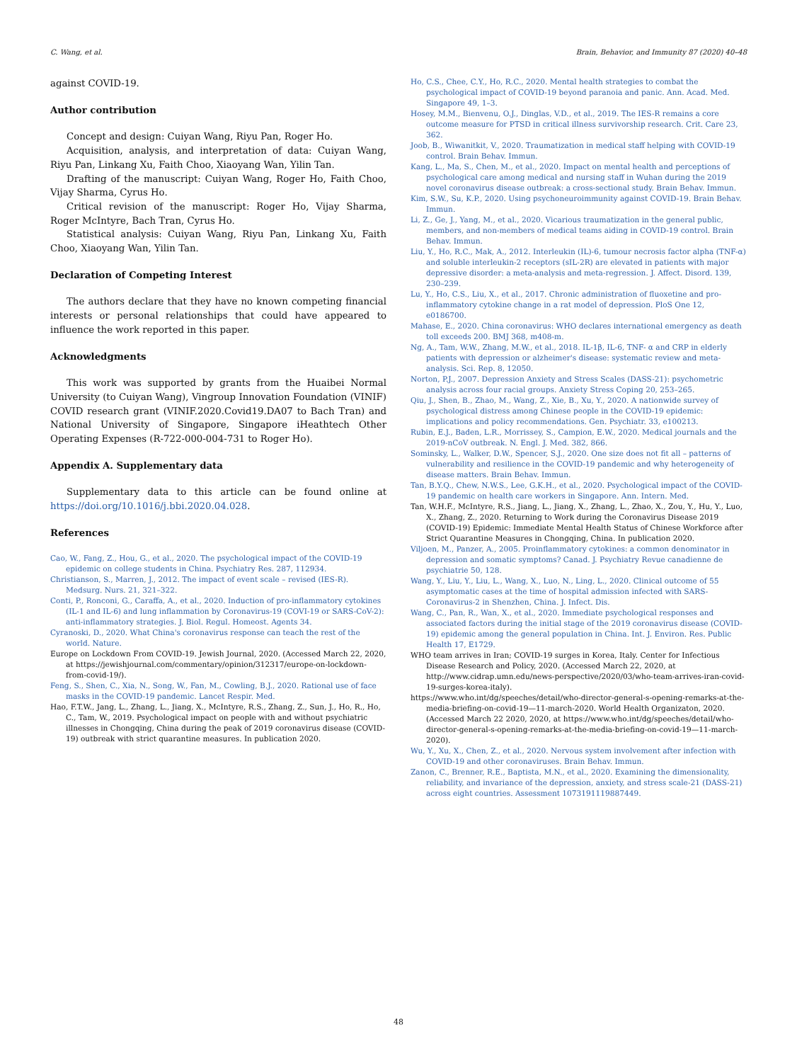C. Wang, et al. Brain, Behavior, and Immunity 87 (2020) 40–48
against COVID-19.
Author contribution
Concept and design: Cuiyan Wang, Riyu Pan, Roger Ho.
Acquisition, analysis, and interpretation of data: Cuiyan Wang, Riyu Pan, Linkang Xu, Faith Choo, Xiaoyang Wan, Yilin Tan.
Drafting of the manuscript: Cuiyan Wang, Roger Ho, Faith Choo, Vijay Sharma, Cyrus Ho.
Critical revision of the manuscript: Roger Ho, Vijay Sharma, Roger McIntyre, Bach Tran, Cyrus Ho.
Statistical analysis: Cuiyan Wang, Riyu Pan, Linkang Xu, Faith Choo, Xiaoyang Wan, Yilin Tan.
Declaration of Competing Interest
The authors declare that they have no known competing financial interests or personal relationships that could have appeared to influence the work reported in this paper.
Acknowledgments
This work was supported by grants from the Huaibei Normal University (to Cuiyan Wang), Vingroup Innovation Foundation (VINIF) COVID research grant (VINIF.2020.Covid19.DA07 to Bach Tran) and National University of Singapore, Singapore iHeathtech Other Operating Expenses (R-722-000-004-731 to Roger Ho).
Appendix A. Supplementary data
Supplementary data to this article can be found online at https://doi.org/10.1016/j.bbi.2020.04.028.
References
Cao, W., Fang, Z., Hou, G., et al., 2020. The psychological impact of the COVID-19 epidemic on college students in China. Psychiatry Res. 287, 112934.
Christianson, S., Marren, J., 2012. The impact of event scale – revised (IES-R). Medsurg. Nurs. 21, 321–322.
Conti, P., Ronconi, G., Caraffa, A., et al., 2020. Induction of pro-inflammatory cytokines (IL-1 and IL-6) and lung inflammation by Coronavirus-19 (COVI-19 or SARS-CoV-2): anti-inflammatory strategies. J. Biol. Regul. Homeost. Agents 34.
Cyranoski, D., 2020. What China's coronavirus response can teach the rest of the world. Nature.
Europe on Lockdown From COVID-19. Jewish Journal, 2020. (Accessed March 22, 2020, at https://jewishjournal.com/commentary/opinion/312317/europe-on-lockdown-from-covid-19/).
Feng, S., Shen, C., Xia, N., Song, W., Fan, M., Cowling, B.J., 2020. Rational use of face masks in the COVID-19 pandemic. Lancet Respir. Med.
Hao, F.T.W., Jang, L., Zhang, L., Jiang, X., McIntyre, R.S., Zhang, Z., Sun, J., Ho, R., Ho, C., Tam, W., 2019. Psychological impact on people with and without psychiatric illnesses in Chongqing, China during the peak of 2019 coronavirus disease (COVID-19) outbreak with strict quarantine measures. In publication 2020.
Ho, C.S., Chee, C.Y., Ho, R.C., 2020. Mental health strategies to combat the psychological impact of COVID-19 beyond paranoia and panic. Ann. Acad. Med. Singapore 49, 1–3.
Hosey, M.M., Bienvenu, O.J., Dinglas, V.D., et al., 2019. The IES-R remains a core outcome measure for PTSD in critical illness survivorship research. Crit. Care 23, 362.
Joob, B., Wiwanitkit, V., 2020. Traumatization in medical staff helping with COVID-19 control. Brain Behav. Immun.
Kang, L., Ma, S., Chen, M., et al., 2020. Impact on mental health and perceptions of psychological care among medical and nursing staff in Wuhan during the 2019 novel coronavirus disease outbreak: a cross-sectional study. Brain Behav. Immun.
Kim, S.W., Su, K.P., 2020. Using psychoneuroimmunity against COVID-19. Brain Behav. Immun.
Li, Z., Ge, J., Yang, M., et al., 2020. Vicarious traumatization in the general public, members, and non-members of medical teams aiding in COVID-19 control. Brain Behav. Immun.
Liu, Y., Ho, R.C., Mak, A., 2012. Interleukin (IL)-6, tumour necrosis factor alpha (TNF-α) and soluble interleukin-2 receptors (sIL-2R) are elevated in patients with major depressive disorder: a meta-analysis and meta-regression. J. Affect. Disord. 139, 230–239.
Lu, Y., Ho, C.S., Liu, X., et al., 2017. Chronic administration of fluoxetine and pro-inflammatory cytokine change in a rat model of depression. PloS One 12, e0186700.
Mahase, E., 2020. China coronavirus: WHO declares international emergency as death toll exceeds 200. BMJ 368, m408-m.
Ng, A., Tam, W.W., Zhang, M.W., et al., 2018. IL-1β, IL-6, TNF- α and CRP in elderly patients with depression or alzheimer's disease: systematic review and meta-analysis. Sci. Rep. 8, 12050.
Norton, P.J., 2007. Depression Anxiety and Stress Scales (DASS-21): psychometric analysis across four racial groups. Anxiety Stress Coping 20, 253–265.
Qiu, J., Shen, B., Zhao, M., Wang, Z., Xie, B., Xu, Y., 2020. A nationwide survey of psychological distress among Chinese people in the COVID-19 epidemic: implications and policy recommendations. Gen. Psychiatr. 33, e100213.
Rubin, E.J., Baden, L.R., Morrissey, S., Campion, E.W., 2020. Medical journals and the 2019-nCoV outbreak. N. Engl. J. Med. 382, 866.
Sominsky, L., Walker, D.W., Spencer, S.J., 2020. One size does not fit all – patterns of vulnerability and resilience in the COVID-19 pandemic and why heterogeneity of disease matters. Brain Behav. Immun.
Tan, B.Y.Q., Chew, N.W.S., Lee, G.K.H., et al., 2020. Psychological impact of the COVID-19 pandemic on health care workers in Singapore. Ann. Intern. Med.
Tan, W.H.F., McIntyre, R.S., Jiang, L., Jiang, X., Zhang, L., Zhao, X., Zou, Y., Hu, Y., Luo, X., Zhang, Z., 2020. Returning to Work during the Coronavirus Disease 2019 (COVID-19) Epidemic: Immediate Mental Health Status of Chinese Workforce after Strict Quarantine Measures in Chongqing, China. In publication 2020.
Viljoen, M., Panzer, A., 2005. Proinflammatory cytokines: a common denominator in depression and somatic symptoms? Canad. J. Psychiatry Revue canadienne de psychiatrie 50, 128.
Wang, Y., Liu, Y., Liu, L., Wang, X., Luo, N., Ling, L., 2020. Clinical outcome of 55 asymptomatic cases at the time of hospital admission infected with SARS-Coronavirus-2 in Shenzhen, China. J. Infect. Dis.
Wang, C., Pan, R., Wan, X., et al., 2020. Immediate psychological responses and associated factors during the initial stage of the 2019 coronavirus disease (COVID-19) epidemic among the general population in China. Int. J. Environ. Res. Public Health 17, E1729.
WHO team arrives in Iran; COVID-19 surges in Korea, Italy. Center for Infectious Disease Research and Policy, 2020. (Accessed March 22, 2020, at http://www.cidrap.umn.edu/news-perspective/2020/03/who-team-arrives-iran-covid-19-surges-korea-italy).
https://www.who.int/dg/speeches/detail/who-director-general-s-opening-remarks-at-the-media-briefing-on-covid-19—11-march-2020. World Health Organizaton, 2020. (Accessed March 22 2020, 2020, at https://www.who.int/dg/speeches/detail/who-director-general-s-opening-remarks-at-the-media-briefing-on-covid-19—11-march-2020).
Wu, Y., Xu, X., Chen, Z., et al., 2020. Nervous system involvement after infection with COVID-19 and other coronaviruses. Brain Behav. Immun.
Zanon, C., Brenner, R.E., Baptista, M.N., et al., 2020. Examining the dimensionality, reliability, and invariance of the depression, anxiety, and stress scale-21 (DASS-21) across eight countries. Assessment 1073191119887449.
48